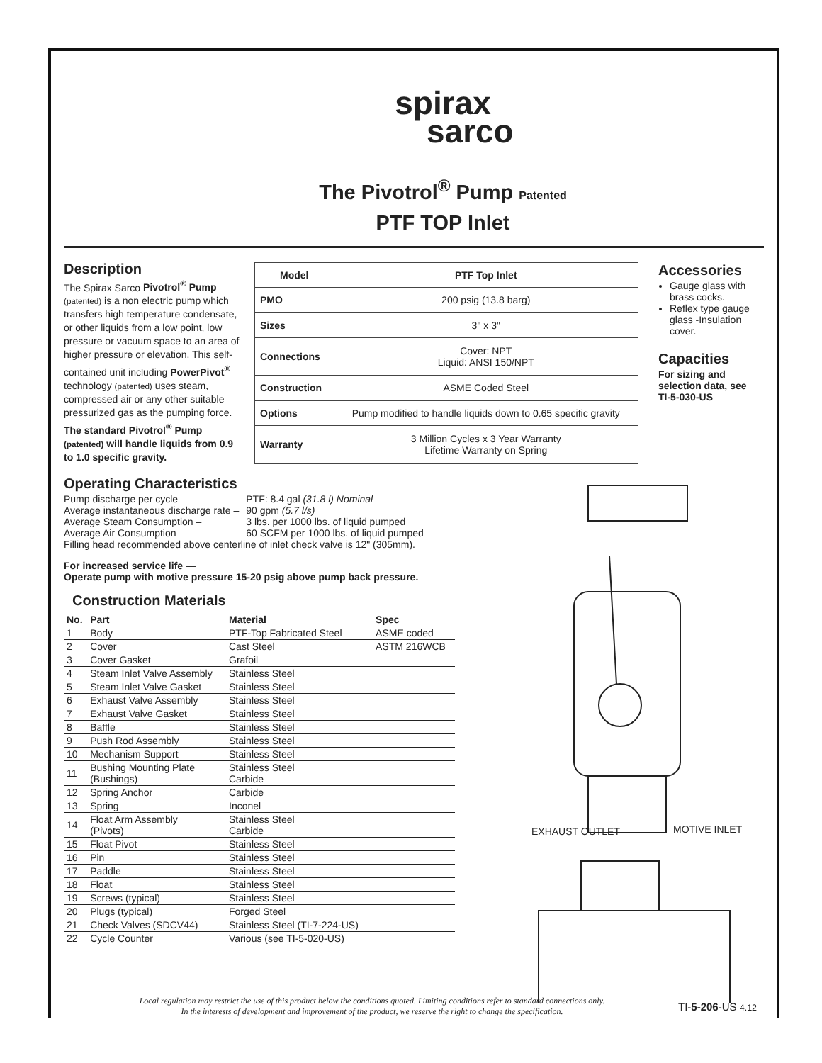spirax
sarco
The Pivotrol<sup>®</sup> Pump Patented
PTF TOP Inlet
Description
The Spirax Sarco Pivotrol<sup>®</sup> Pump (patented) is a non electric pump which transfers high temperature condensate, or other liquids from a low point, low pressure or vacuum space to an area of higher pressure or elevation. This self-contained unit including PowerPivot<sup>®</sup> technology (patented) uses steam, compressed air or any other suitable pressurized gas as the pumping force.
The standard Pivotrol<sup>®</sup> Pump (patented) will handle liquids from 0.9 to 1.0 specific gravity.
| Model | PTF Top Inlet |
| --- | --- |
| PMO | 200 psig (13.8 barg) |
| Sizes | 3" x 3" |
| Connections | Cover: NPT Liquid: ANSI 150/NPT |
| Construction | ASME Coded Steel |
| Options | Pump modified to handle liquids down to 0.65 specific gravity |
| Warranty | 3 Million Cycles x 3 Year Warranty Lifetime Warranty on Spring |
Accessories
Gauge glass with brass cocks.
Reflex type gauge glass -Insulation cover.
Capacities
For sizing and selection data, see TI-5-030-US
Operating Characteristics
| Pump discharge per cycle – | PTF: 8.4 gal (31.8 l) Nominal |
| Average instantaneous discharge rate – | 90 gpm (5.7 l/s) |
| Average Steam Consumption – | 3 lbs. per 1000 lbs. of liquid pumped |
| Average Air Consumption – | 60 SCFM per 1000 lbs. of liquid pumped |
Filling head recommended above centerline of inlet check valve is 12" (305mm).
For increased service life —
Operate pump with motive pressure 15-20 psig above pump back pressure.
Construction Materials
| No. | Part | Material | Spec |
| --- | --- | --- | --- |
| 1 | Body | PTF-Top Fabricated Steel | ASME coded |
| 2 | Cover | Cast Steel | ASTM 216WCB |
| 3 | Cover Gasket | Grafoil | |
| 4 | Steam Inlet Valve Assembly | Stainless Steel | |
| 5 | Steam Inlet Valve Gasket | Stainless Steel | |
| 6 | Exhaust Valve Assembly | Stainless Steel | |
| 7 | Exhaust Valve Gasket | Stainless Steel | |
| 8 | Baffle | Stainless Steel | |
| 9 | Push Rod Assembly | Stainless Steel | |
| 10 | Mechanism Support | Stainless Steel | |
| 11 | Bushing Mounting Plate (Bushings) | Stainless Steel Carbide | |
| 12 | Spring Anchor | Carbide | |
| 13 | Spring | Inconel | |
| 14 | Float Arm Assembly (Pivots) | Stainless Steel Carbide | |
| 15 | Float Pivot | Stainless Steel | |
| 16 | Pin | Stainless Steel | |
| 17 | Paddle | Stainless Steel | |
| 18 | Float | Stainless Steel | |
| 19 | Screws (typical) | Stainless Steel | |
| 20 | Plugs (typical) | Forged Steel | |
| 21 | Check Valves (SDCV44) | Stainless Steel (TI-7-224-US) | |
| 22 | Cycle Counter | Various (see TI-5-020-US) | |
EXHAUST OUTLET MOTIVE INLET
Local regulation may restrict the use of this product below the conditions quoted. Limiting conditions refer to standard connections only.
In the interests of development and improvement of the product, we reserve the right to change the specification.
TI-5-206-US 4.12